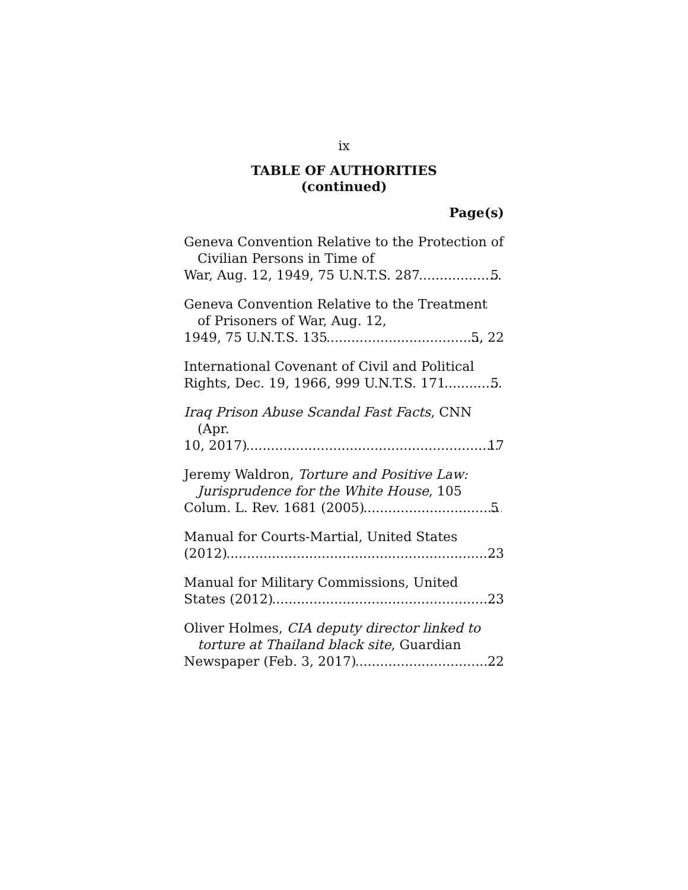ix
TABLE OF AUTHORITIES
(continued)
Page(s)
Geneva Convention Relative to the Protection of Civilian Persons in Time of
War, Aug. 12, 1949, 75 U.N.T.S. 287 5
Geneva Convention Relative to the Treatment of Prisoners of War, Aug. 12,
1949, 75 U.N.T.S. 135 5, 22
International Covenant of Civil and Political
Rights, Dec. 19, 1966, 999 U.N.T.S. 171 5
Iraq Prison Abuse Scandal Fast Facts, CNN (Apr.
10, 2017) 17
Jeremy Waldron, Torture and Positive Law: Jurisprudence for the White House, 105
Colum. L. Rev. 1681 (2005) 5
Manual for Courts-Martial, United States
(2012) 23
Manual for Military Commissions, United
States (2012) 23
Oliver Holmes, CIA deputy director linked to torture at Thailand black site, Guardian
Newspaper (Feb. 3, 2017) 22